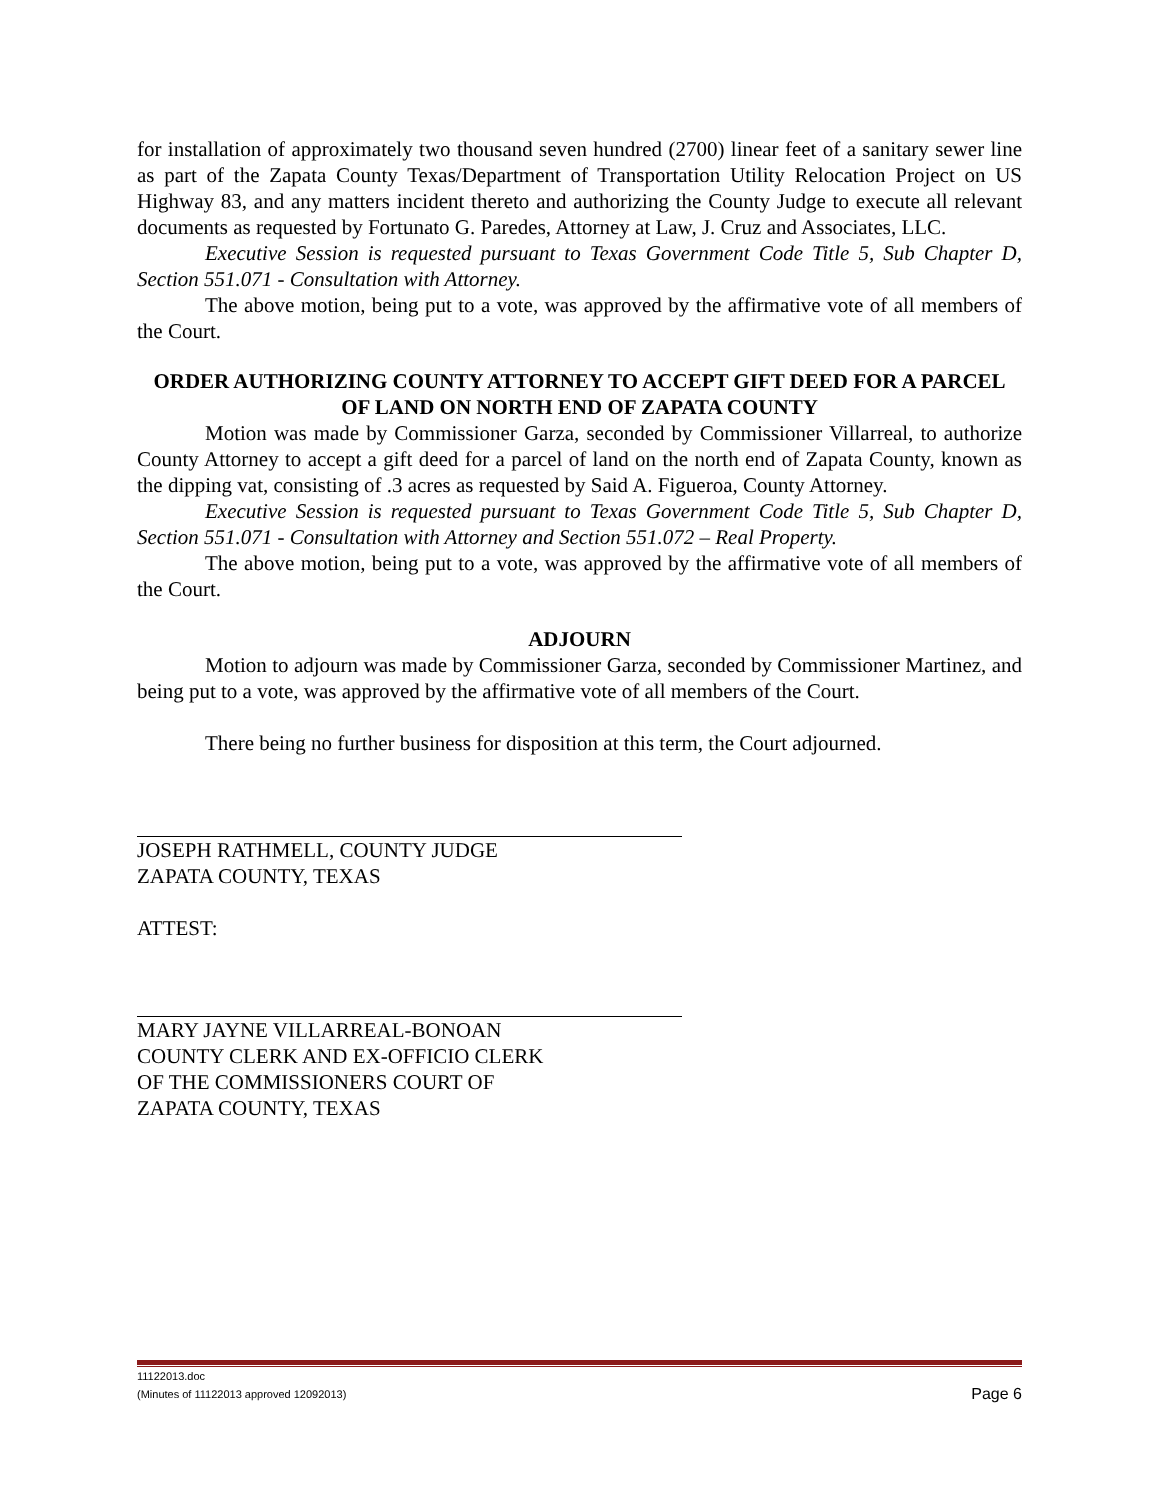for installation of approximately two thousand seven hundred (2700) linear feet of a sanitary sewer line as part of the Zapata County Texas/Department of Transportation Utility Relocation Project on US Highway 83, and any matters incident thereto and authorizing the County Judge to execute all relevant documents as requested by Fortunato G. Paredes, Attorney at Law, J. Cruz and Associates, LLC.
Executive Session is requested pursuant to Texas Government Code Title 5, Sub Chapter D, Section 551.071 - Consultation with Attorney.
The above motion, being put to a vote, was approved by the affirmative vote of all members of the Court.
ORDER AUTHORIZING COUNTY ATTORNEY TO ACCEPT GIFT DEED FOR A PARCEL OF LAND ON NORTH END OF ZAPATA COUNTY
Motion was made by Commissioner Garza, seconded by Commissioner Villarreal, to authorize County Attorney to accept a gift deed for a parcel of land on the north end of Zapata County, known as the dipping vat, consisting of .3 acres as requested by Said A. Figueroa, County Attorney.
Executive Session is requested pursuant to Texas Government Code Title 5, Sub Chapter D, Section 551.071 - Consultation with Attorney and Section 551.072 – Real Property.
The above motion, being put to a vote, was approved by the affirmative vote of all members of the Court.
ADJOURN
Motion to adjourn was made by Commissioner Garza, seconded by Commissioner Martinez, and being put to a vote, was approved by the affirmative vote of all members of the Court.
There being no further business for disposition at this term, the Court adjourned.
JOSEPH RATHMELL, COUNTY JUDGE
ZAPATA COUNTY, TEXAS
ATTEST:
MARY JAYNE VILLARREAL-BONOAN
COUNTY CLERK AND EX-OFFICIO CLERK
OF THE COMMISSIONERS COURT OF
ZAPATA COUNTY, TEXAS
11122013.doc
(Minutes of 11122013 approved 12092013)
Page 6